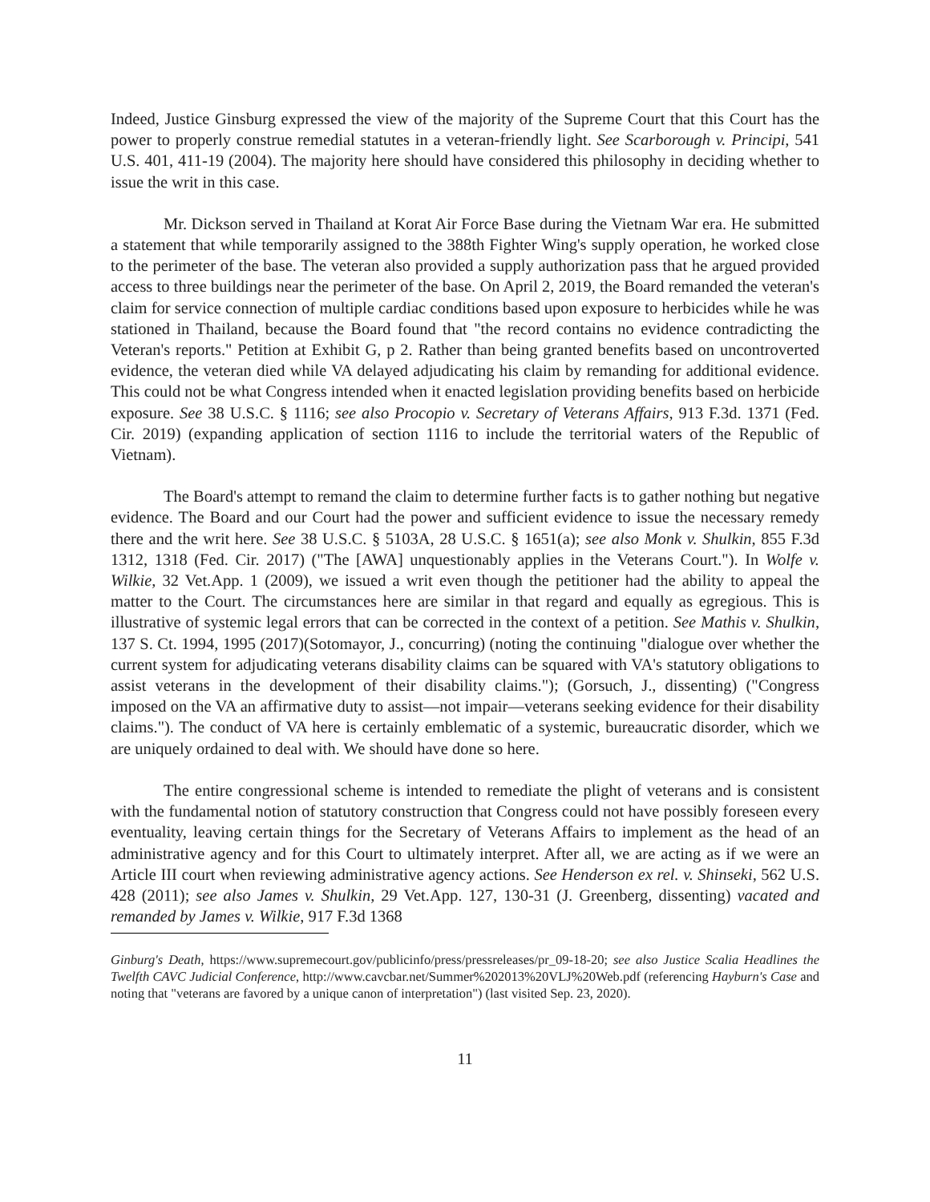Indeed, Justice Ginsburg expressed the view of the majority of the Supreme Court that this Court has the power to properly construe remedial statutes in a veteran-friendly light. See Scarborough v. Principi, 541 U.S. 401, 411-19 (2004). The majority here should have considered this philosophy in deciding whether to issue the writ in this case.
Mr. Dickson served in Thailand at Korat Air Force Base during the Vietnam War era. He submitted a statement that while temporarily assigned to the 388th Fighter Wing's supply operation, he worked close to the perimeter of the base. The veteran also provided a supply authorization pass that he argued provided access to three buildings near the perimeter of the base. On April 2, 2019, the Board remanded the veteran's claim for service connection of multiple cardiac conditions based upon exposure to herbicides while he was stationed in Thailand, because the Board found that "the record contains no evidence contradicting the Veteran's reports." Petition at Exhibit G, p 2. Rather than being granted benefits based on uncontroverted evidence, the veteran died while VA delayed adjudicating his claim by remanding for additional evidence. This could not be what Congress intended when it enacted legislation providing benefits based on herbicide exposure. See 38 U.S.C. § 1116; see also Procopio v. Secretary of Veterans Affairs, 913 F.3d. 1371 (Fed. Cir. 2019) (expanding application of section 1116 to include the territorial waters of the Republic of Vietnam).
The Board's attempt to remand the claim to determine further facts is to gather nothing but negative evidence. The Board and our Court had the power and sufficient evidence to issue the necessary remedy there and the writ here. See 38 U.S.C. § 5103A, 28 U.S.C. § 1651(a); see also Monk v. Shulkin, 855 F.3d 1312, 1318 (Fed. Cir. 2017) ("The [AWA] unquestionably applies in the Veterans Court."). In Wolfe v. Wilkie, 32 Vet.App. 1 (2009), we issued a writ even though the petitioner had the ability to appeal the matter to the Court. The circumstances here are similar in that regard and equally as egregious. This is illustrative of systemic legal errors that can be corrected in the context of a petition. See Mathis v. Shulkin, 137 S. Ct. 1994, 1995 (2017)(Sotomayor, J., concurring) (noting the continuing "dialogue over whether the current system for adjudicating veterans disability claims can be squared with VA's statutory obligations to assist veterans in the development of their disability claims."); (Gorsuch, J., dissenting) ("Congress imposed on the VA an affirmative duty to assist—not impair—veterans seeking evidence for their disability claims."). The conduct of VA here is certainly emblematic of a systemic, bureaucratic disorder, which we are uniquely ordained to deal with. We should have done so here.
The entire congressional scheme is intended to remediate the plight of veterans and is consistent with the fundamental notion of statutory construction that Congress could not have possibly foreseen every eventuality, leaving certain things for the Secretary of Veterans Affairs to implement as the head of an administrative agency and for this Court to ultimately interpret. After all, we are acting as if we were an Article III court when reviewing administrative agency actions. See Henderson ex rel. v. Shinseki, 562 U.S. 428 (2011); see also James v. Shulkin, 29 Vet.App. 127, 130-31 (J. Greenberg, dissenting) vacated and remanded by James v. Wilkie, 917 F.3d 1368
Ginburg's Death, https://www.supremecourt.gov/publicinfo/press/pressreleases/pr_09-18-20; see also Justice Scalia Headlines the Twelfth CAVC Judicial Conference, http://www.cavcbar.net/Summer%202013%20VLJ%20Web.pdf (referencing Hayburn's Case and noting that "veterans are favored by a unique canon of interpretation") (last visited Sep. 23, 2020).
11